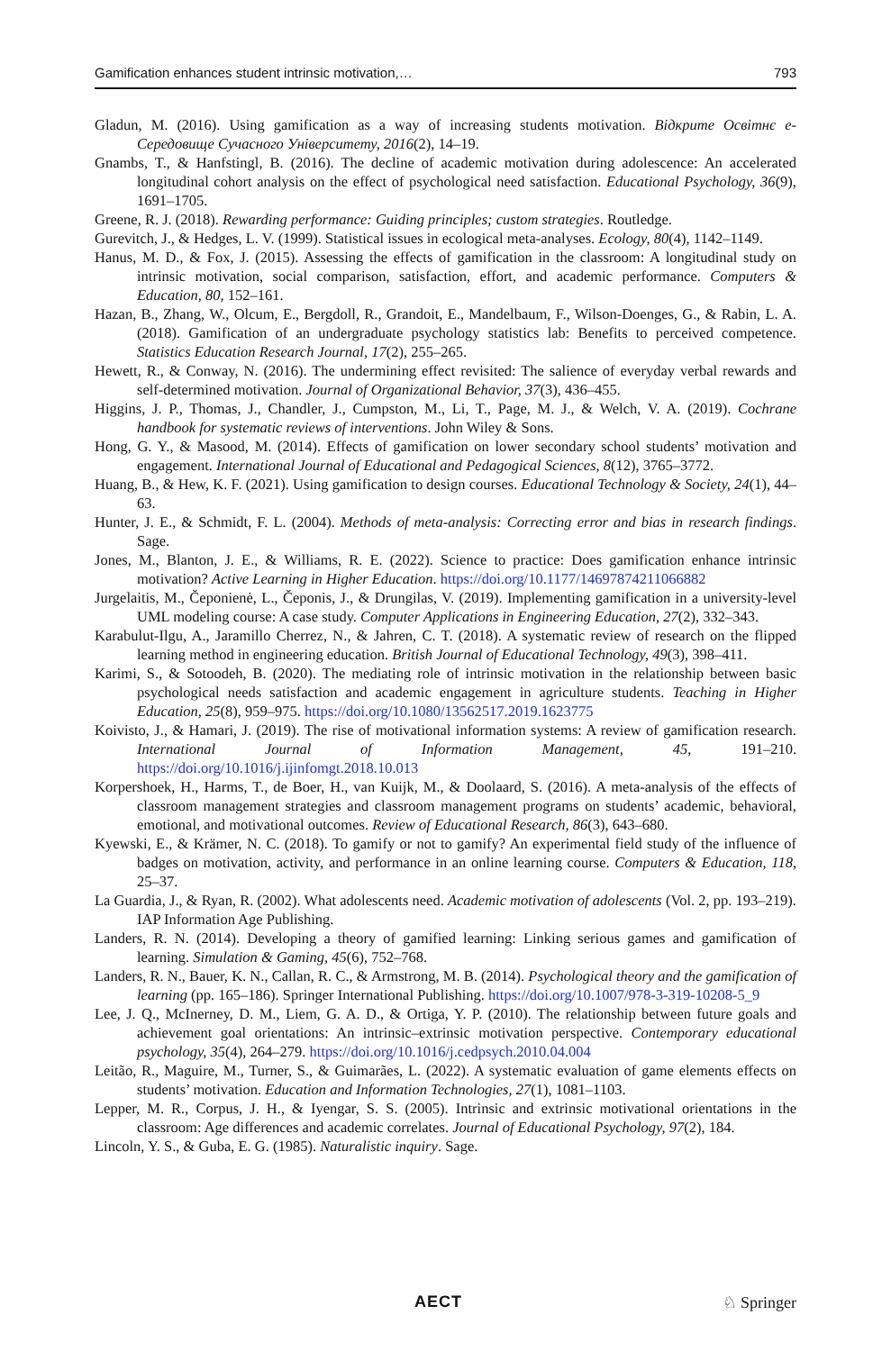Gamification enhances student intrinsic motivation,… 793
Gladun, M. (2016). Using gamification as a way of increasing students motivation. Відкрите Освітнє е-Середовище Сучасного Університету, 2016(2), 14–19.
Gnambs, T., & Hanfstingl, B. (2016). The decline of academic motivation during adolescence: An accelerated longitudinal cohort analysis on the effect of psychological need satisfaction. Educational Psychology, 36(9), 1691–1705.
Greene, R. J. (2018). Rewarding performance: Guiding principles; custom strategies. Routledge.
Gurevitch, J., & Hedges, L. V. (1999). Statistical issues in ecological meta-analyses. Ecology, 80(4), 1142–1149.
Hanus, M. D., & Fox, J. (2015). Assessing the effects of gamification in the classroom: A longitudinal study on intrinsic motivation, social comparison, satisfaction, effort, and academic performance. Computers & Education, 80, 152–161.
Hazan, B., Zhang, W., Olcum, E., Bergdoll, R., Grandoit, E., Mandelbaum, F., Wilson-Doenges, G., & Rabin, L. A. (2018). Gamification of an undergraduate psychology statistics lab: Benefits to perceived competence. Statistics Education Research Journal, 17(2), 255–265.
Hewett, R., & Conway, N. (2016). The undermining effect revisited: The salience of everyday verbal rewards and self-determined motivation. Journal of Organizational Behavior, 37(3), 436–455.
Higgins, J. P., Thomas, J., Chandler, J., Cumpston, M., Li, T., Page, M. J., & Welch, V. A. (2019). Cochrane handbook for systematic reviews of interventions. John Wiley & Sons.
Hong, G. Y., & Masood, M. (2014). Effects of gamification on lower secondary school students’ motivation and engagement. International Journal of Educational and Pedagogical Sciences, 8(12), 3765–3772.
Huang, B., & Hew, K. F. (2021). Using gamification to design courses. Educational Technology & Society, 24(1), 44–63.
Hunter, J. E., & Schmidt, F. L. (2004). Methods of meta-analysis: Correcting error and bias in research findings. Sage.
Jones, M., Blanton, J. E., & Williams, R. E. (2022). Science to practice: Does gamification enhance intrinsic motivation? Active Learning in Higher Education. https://doi.org/10.1177/14697874211066882
Jurgelaitis, M., Čeponienė, L., Čeponis, J., & Drungilas, V. (2019). Implementing gamification in a university-level UML modeling course: A case study. Computer Applications in Engineering Education, 27(2), 332–343.
Karabulut-Ilgu, A., Jaramillo Cherrez, N., & Jahren, C. T. (2018). A systematic review of research on the flipped learning method in engineering education. British Journal of Educational Technology, 49(3), 398–411.
Karimi, S., & Sotoodeh, B. (2020). The mediating role of intrinsic motivation in the relationship between basic psychological needs satisfaction and academic engagement in agriculture students. Teaching in Higher Education, 25(8), 959–975. https://doi.org/10.1080/13562517.2019.1623775
Koivisto, J., & Hamari, J. (2019). The rise of motivational information systems: A review of gamification research. International Journal of Information Management, 45, 191–210. https://doi.org/10.1016/j.ijinfomgt.2018.10.013
Korpershoek, H., Harms, T., de Boer, H., van Kuijk, M., & Doolaard, S. (2016). A meta-analysis of the effects of classroom management strategies and classroom management programs on students’ academic, behavioral, emotional, and motivational outcomes. Review of Educational Research, 86(3), 643–680.
Kyewski, E., & Krämer, N. C. (2018). To gamify or not to gamify? An experimental field study of the influence of badges on motivation, activity, and performance in an online learning course. Computers & Education, 118, 25–37.
La Guardia, J., & Ryan, R. (2002). What adolescents need. Academic motivation of adolescents (Vol. 2, pp. 193–219). IAP Information Age Publishing.
Landers, R. N. (2014). Developing a theory of gamified learning: Linking serious games and gamification of learning. Simulation & Gaming, 45(6), 752–768.
Landers, R. N., Bauer, K. N., Callan, R. C., & Armstrong, M. B. (2014). Psychological theory and the gamification of learning (pp. 165–186). Springer International Publishing. https://doi.org/10.1007/978-3-319-10208-5_9
Lee, J. Q., McInerney, D. M., Liem, G. A. D., & Ortiga, Y. P. (2010). The relationship between future goals and achievement goal orientations: An intrinsic–extrinsic motivation perspective. Contemporary educational psychology, 35(4), 264–279. https://doi.org/10.1016/j.cedpsych.2010.04.004
Leitão, R., Maguire, M., Turner, S., & Guimarães, L. (2022). A systematic evaluation of game elements effects on students’ motivation. Education and Information Technologies, 27(1), 1081–1103.
Lepper, M. R., Corpus, J. H., & Iyengar, S. S. (2005). Intrinsic and extrinsic motivational orientations in the classroom: Age differences and academic correlates. Journal of Educational Psychology, 97(2), 184.
Lincoln, Y. S., & Guba, E. G. (1985). Naturalistic inquiry. Sage.
AECT ♘ Springer